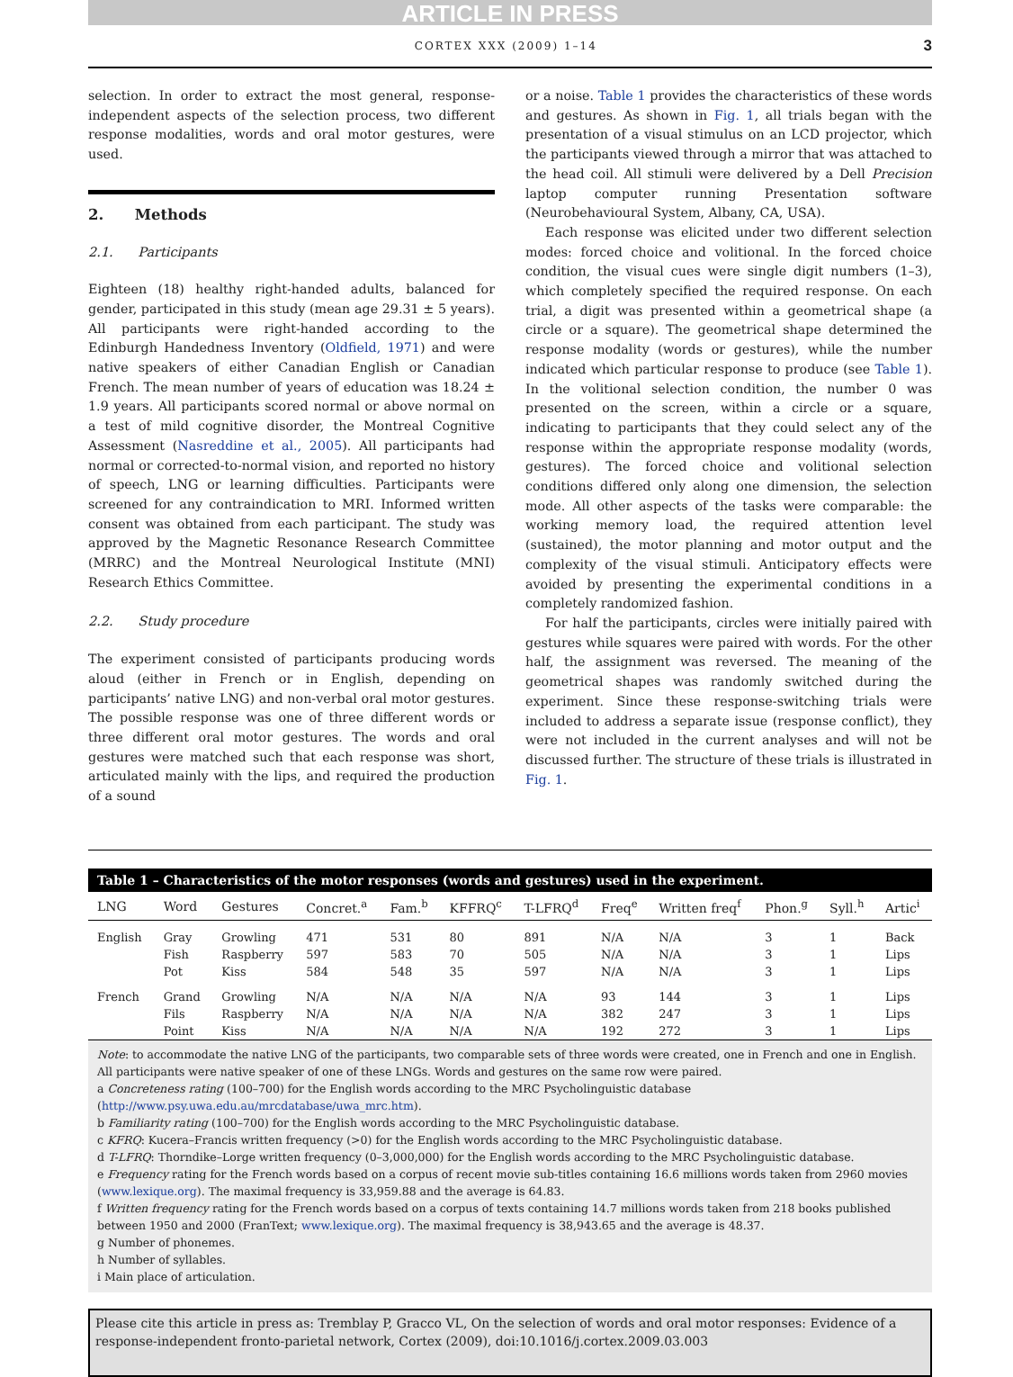ARTICLE IN PRESS
CORTEX XXX (2009) 1–14 3
selection. In order to extract the most general, response-independent aspects of the selection process, two different response modalities, words and oral motor gestures, were used.
2. Methods
2.1. Participants
Eighteen (18) healthy right-handed adults, balanced for gender, participated in this study (mean age 29.31 ± 5 years). All participants were right-handed according to the Edinburgh Handedness Inventory (Oldfield, 1971) and were native speakers of either Canadian English or Canadian French. The mean number of years of education was 18.24 ± 1.9 years. All participants scored normal or above normal on a test of mild cognitive disorder, the Montreal Cognitive Assessment (Nasreddine et al., 2005). All participants had normal or corrected-to-normal vision, and reported no history of speech, LNG or learning difficulties. Participants were screened for any contraindication to MRI. Informed written consent was obtained from each participant. The study was approved by the Magnetic Resonance Research Committee (MRRC) and the Montreal Neurological Institute (MNI) Research Ethics Committee.
2.2. Study procedure
The experiment consisted of participants producing words aloud (either in French or in English, depending on participants’ native LNG) and non-verbal oral motor gestures. The possible response was one of three different words or three different oral motor gestures. The words and oral gestures were matched such that each response was short, articulated mainly with the lips, and required the production of a sound
or a noise. Table 1 provides the characteristics of these words and gestures. As shown in Fig. 1, all trials began with the presentation of a visual stimulus on an LCD projector, which the participants viewed through a mirror that was attached to the head coil. All stimuli were delivered by a Dell Precision laptop computer running Presentation software (Neurobehavioural System, Albany, CA, USA).
Each response was elicited under two different selection modes: forced choice and volitional. In the forced choice condition, the visual cues were single digit numbers (1–3), which completely specified the required response. On each trial, a digit was presented within a geometrical shape (a circle or a square). The geometrical shape determined the response modality (words or gestures), while the number indicated which particular response to produce (see Table 1). In the volitional selection condition, the number 0 was presented on the screen, within a circle or a square, indicating to participants that they could select any of the response within the appropriate response modality (words, gestures). The forced choice and volitional selection conditions differed only along one dimension, the selection mode. All other aspects of the tasks were comparable: the working memory load, the required attention level (sustained), the motor planning and motor output and the complexity of the visual stimuli. Anticipatory effects were avoided by presenting the experimental conditions in a completely randomized fashion.
For half the participants, circles were initially paired with gestures while squares were paired with words. For the other half, the assignment was reversed. The meaning of the geometrical shapes was randomly switched during the experiment. Since these response-switching trials were included to address a separate issue (response conflict), they were not included in the current analyses and will not be discussed further. The structure of these trials is illustrated in Fig. 1.
Table 1 – Characteristics of the motor responses (words and gestures) used in the experiment.
| LNG | Word | Gestures | Concret.<sup>a</sup> | Fam.<sup>b</sup> | KFFRQ<sup>c</sup> | T-LFRQ<sup>d</sup> | Freq<sup>e</sup> | Written freq<sup>f</sup> | Phon.<sup>g</sup> | Syll.<sup>h</sup> | Artic<sup>i</sup> |
| --- | --- | --- | --- | --- | --- | --- | --- | --- | --- | --- | --- |
| English | Gray | Growling | 471 | 531 | 80 | 891 | N/A | N/A | 3 | 1 | Back |
| | Fish | Raspberry | 597 | 583 | 70 | 505 | N/A | N/A | 3 | 1 | Lips |
| | Pot | Kiss | 584 | 548 | 35 | 597 | N/A | N/A | 3 | 1 | Lips |
| French | Grand | Growling | N/A | N/A | N/A | N/A | 93 | 144 | 3 | 1 | Lips |
| | Fils | Raspberry | N/A | N/A | N/A | N/A | 382 | 247 | 3 | 1 | Lips |
| | Point | Kiss | N/A | N/A | N/A | N/A | 192 | 272 | 3 | 1 | Lips |
Note: to accommodate the native LNG of the participants, two comparable sets of three words were created, one in French and one in English. All participants were native speaker of one of these LNGs. Words and gestures on the same row were paired.
a Concreteness rating (100–700) for the English words according to the MRC Psycholinguistic database (http://www.psy.uwa.edu.au/mrcdatabase/uwa_mrc.htm).
b Familiarity rating (100–700) for the English words according to the MRC Psycholinguistic database.
c KFRQ: Kucera–Francis written frequency (>0) for the English words according to the MRC Psycholinguistic database.
d T-LFRQ: Thorndike–Lorge written frequency (0–3,000,000) for the English words according to the MRC Psycholinguistic database.
e Frequency rating for the French words based on a corpus of recent movie sub-titles containing 16.6 millions words taken from 2960 movies (www.lexique.org). The maximal frequency is 33,959.88 and the average is 64.83.
f Written frequency rating for the French words based on a corpus of texts containing 14.7 millions words taken from 218 books published between 1950 and 2000 (FranText; www.lexique.org). The maximal frequency is 38,943.65 and the average is 48.37.
g Number of phonemes.
h Number of syllables.
i Main place of articulation.
Please cite this article in press as: Tremblay P, Gracco VL, On the selection of words and oral motor responses: Evidence of a response-independent fronto-parietal network, Cortex (2009), doi:10.1016/j.cortex.2009.03.003